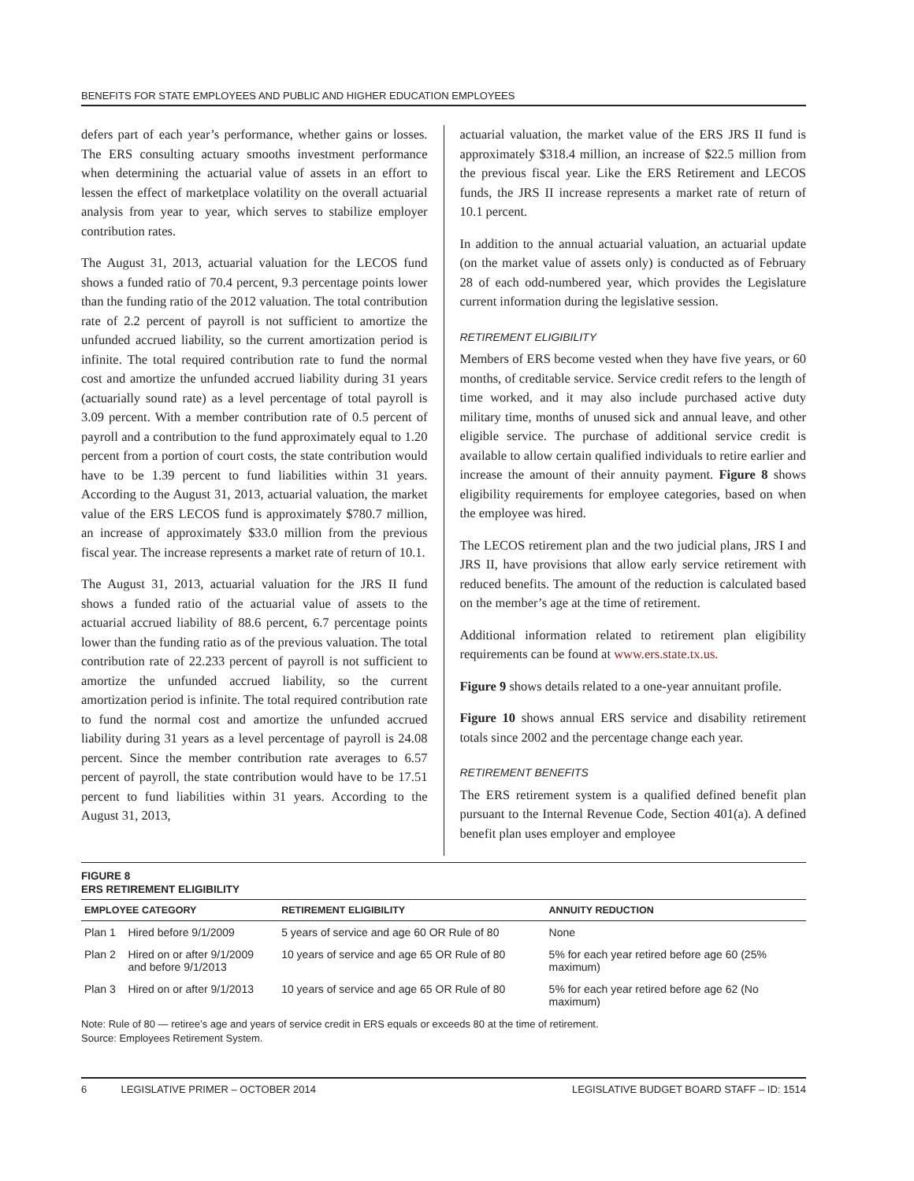BENEFITS FOR STATE EMPLOYEES AND PUBLIC AND HIGHER EDUCATION EMPLOYEES
defers part of each year’s performance, whether gains or losses. The ERS consulting actuary smooths investment performance when determining the actuarial value of assets in an effort to lessen the effect of marketplace volatility on the overall actuarial analysis from year to year, which serves to stabilize employer contribution rates.
The August 31, 2013, actuarial valuation for the LECOS fund shows a funded ratio of 70.4 percent, 9.3 percentage points lower than the funding ratio of the 2012 valuation. The total contribution rate of 2.2 percent of payroll is not sufficient to amortize the unfunded accrued liability, so the current amortization period is infinite. The total required contribution rate to fund the normal cost and amortize the unfunded accrued liability during 31 years (actuarially sound rate) as a level percentage of total payroll is 3.09 percent. With a member contribution rate of 0.5 percent of payroll and a contribution to the fund approximately equal to 1.20 percent from a portion of court costs, the state contribution would have to be 1.39 percent to fund liabilities within 31 years. According to the August 31, 2013, actuarial valuation, the market value of the ERS LECOS fund is approximately $780.7 million, an increase of approximately $33.0 million from the previous fiscal year. The increase represents a market rate of return of 10.1.
The August 31, 2013, actuarial valuation for the JRS II fund shows a funded ratio of the actuarial value of assets to the actuarial accrued liability of 88.6 percent, 6.7 percentage points lower than the funding ratio as of the previous valuation. The total contribution rate of 22.233 percent of payroll is not sufficient to amortize the unfunded accrued liability, so the current amortization period is infinite. The total required contribution rate to fund the normal cost and amortize the unfunded accrued liability during 31 years as a level percentage of payroll is 24.08 percent. Since the member contribution rate averages to 6.57 percent of payroll, the state contribution would have to be 17.51 percent to fund liabilities within 31 years. According to the August 31, 2013,
actuarial valuation, the market value of the ERS JRS II fund is approximately $318.4 million, an increase of $22.5 million from the previous fiscal year. Like the ERS Retirement and LECOS funds, the JRS II increase represents a market rate of return of 10.1 percent.
In addition to the annual actuarial valuation, an actuarial update (on the market value of assets only) is conducted as of February 28 of each odd-numbered year, which provides the Legislature current information during the legislative session.
RETIREMENT ELIGIBILITY
Members of ERS become vested when they have five years, or 60 months, of creditable service. Service credit refers to the length of time worked, and it may also include purchased active duty military time, months of unused sick and annual leave, and other eligible service. The purchase of additional service credit is available to allow certain qualified individuals to retire earlier and increase the amount of their annuity payment. Figure 8 shows eligibility requirements for employee categories, based on when the employee was hired.
The LECOS retirement plan and the two judicial plans, JRS I and JRS II, have provisions that allow early service retirement with reduced benefits. The amount of the reduction is calculated based on the member’s age at the time of retirement.
Additional information related to retirement plan eligibility requirements can be found at www.ers.state.tx.us.
Figure 9 shows details related to a one-year annuitant profile.
Figure 10 shows annual ERS service and disability retirement totals since 2002 and the percentage change each year.
RETIREMENT BENEFITS
The ERS retirement system is a qualified defined benefit plan pursuant to the Internal Revenue Code, Section 401(a). A defined benefit plan uses employer and employee
FIGURE 8
ERS RETIREMENT ELIGIBILITY
| EMPLOYEE CATEGORY | | RETIREMENT ELIGIBILITY | ANNUITY REDUCTION |
| --- | --- | --- | --- |
| Plan 1 | Hired before 9/1/2009 | 5 years of service and age 60 OR Rule of 80 | None |
| Plan 2 | Hired on or after 9/1/2009 and before 9/1/2013 | 10 years of service and age 65 OR Rule of 80 | 5% for each year retired before age 60 (25% maximum) |
| Plan 3 | Hired on or after 9/1/2013 | 10 years of service and age 65 OR Rule of 80 | 5% for each year retired before age 62 (No maximum) |
Note: Rule of 80 — retiree’s age and years of service credit in ERS equals or exceeds 80 at the time of retirement.
Source: Employees Retirement System.
6 LEGISLATIVE PRIMER – OCTOBER 2014 LEGISLATIVE BUDGET BOARD STAFF – ID: 1514